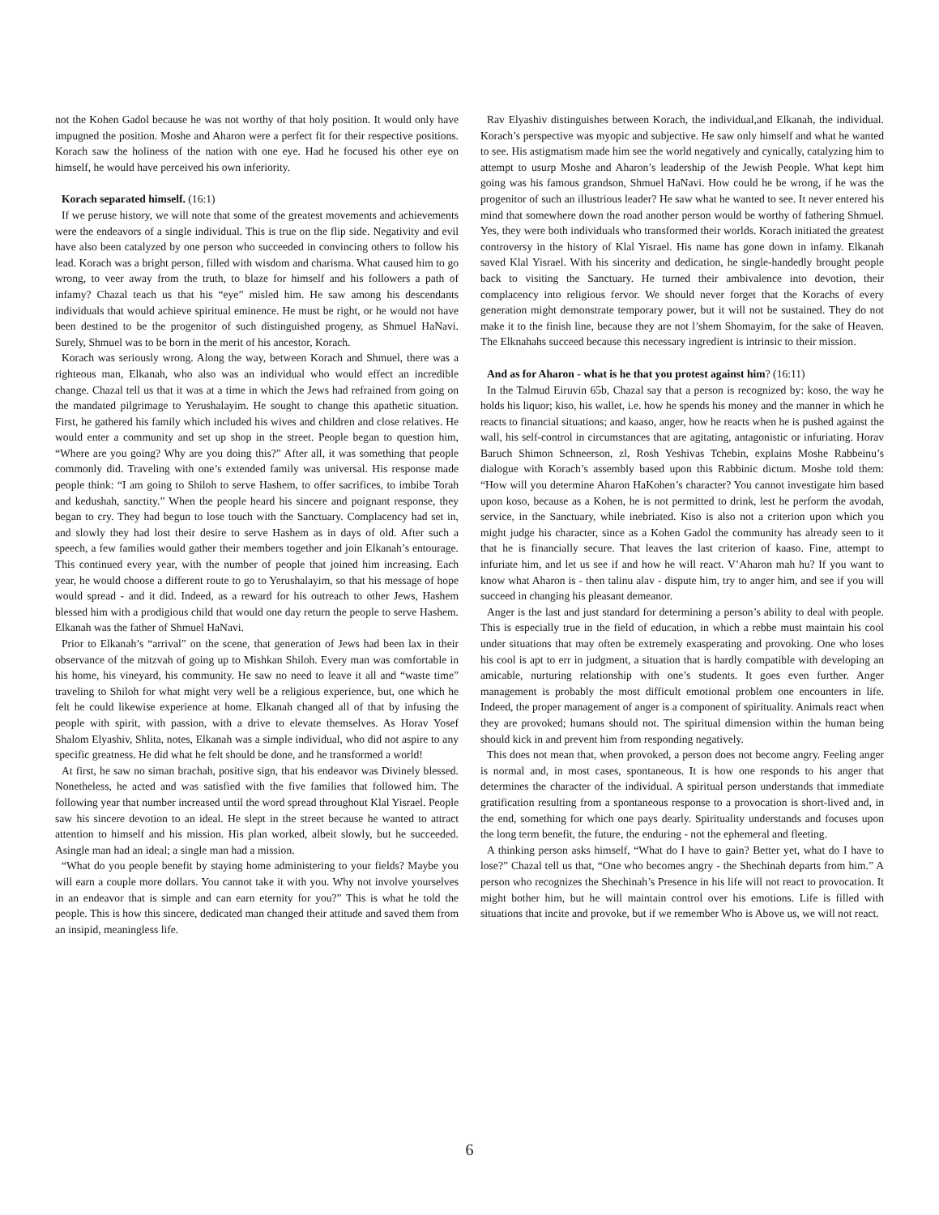not the Kohen Gadol because he was not worthy of that holy position. It would only have impugned the position. Moshe and Aharon were a perfect fit for their respective positions. Korach saw the holiness of the nation with one eye. Had he focused his other eye on himself, he would have perceived his own inferiority.
Korach separated himself. (16:1)
If we peruse history, we will note that some of the greatest movements and achievements were the endeavors of a single individual. This is true on the flip side. Negativity and evil have also been catalyzed by one person who succeeded in convincing others to follow his lead. Korach was a bright person, filled with wisdom and charisma. What caused him to go wrong, to veer away from the truth, to blaze for himself and his followers a path of infamy? Chazal teach us that his “eye” misled him. He saw among his descendants individuals that would achieve spiritual eminence. He must be right, or he would not have been destined to be the progenitor of such distinguished progeny, as Shmuel HaNavi. Surely, Shmuel was to be born in the merit of his ancestor, Korach.
Korach was seriously wrong. Along the way, between Korach and Shmuel, there was a righteous man, Elkanah, who also was an individual who would effect an incredible change. Chazal tell us that it was at a time in which the Jews had refrained from going on the mandated pilgrimage to Yerushalayim. He sought to change this apathetic situation. First, he gathered his family which included his wives and children and close relatives. He would enter a community and set up shop in the street. People began to question him, “Where are you going? Why are you doing this?” After all, it was something that people commonly did. Traveling with one’s extended family was universal. His response made people think: “I am going to Shiloh to serve Hashem, to offer sacrifices, to imbibe Torah and kedushah, sanctity.” When the people heard his sincere and poignant response, they began to cry. They had begun to lose touch with the Sanctuary. Complacency had set in, and slowly they had lost their desire to serve Hashem as in days of old. After such a speech, a few families would gather their members together and join Elkanah’s entourage. This continued every year, with the number of people that joined him increasing. Each year, he would choose a different route to go to Yerushalayim, so that his message of hope would spread - and it did. Indeed, as a reward for his outreach to other Jews, Hashem blessed him with a prodigious child that would one day return the people to serve Hashem. Elkanah was the father of Shmuel HaNavi.
Prior to Elkanah’s “arrival” on the scene, that generation of Jews had been lax in their observance of the mitzvah of going up to Mishkan Shiloh. Every man was comfortable in his home, his vineyard, his community. He saw no need to leave it all and “waste time” traveling to Shiloh for what might very well be a religious experience, but, one which he felt he could likewise experience at home. Elkanah changed all of that by infusing the people with spirit, with passion, with a drive to elevate themselves. As Horav Yosef Shalom Elyashiv, Shlita, notes, Elkanah was a simple individual, who did not aspire to any specific greatness. He did what he felt should be done, and he transformed a world!
At first, he saw no siman brachah, positive sign, that his endeavor was Divinely blessed. Nonetheless, he acted and was satisfied with the five families that followed him. The following year that number increased until the word spread throughout Klal Yisrael. People saw his sincere devotion to an ideal. He slept in the street because he wanted to attract attention to himself and his mission. His plan worked, albeit slowly, but he succeeded. Asingle man had an ideal; a single man had a mission.
“What do you people benefit by staying home administering to your fields? Maybe you will earn a couple more dollars. You cannot take it with you. Why not involve yourselves in an endeavor that is simple and can earn eternity for you?” This is what he told the people. This is how this sincere, dedicated man changed their attitude and saved them from an insipid, meaningless life.
Rav Elyashiv distinguishes between Korach, the individual,and Elkanah, the individual. Korach’s perspective was myopic and subjective. He saw only himself and what he wanted to see. His astigmatism made him see the world negatively and cynically, catalyzing him to attempt to usurp Moshe and Aharon’s leadership of the Jewish People. What kept him going was his famous grandson, Shmuel HaNavi. How could he be wrong, if he was the progenitor of such an illustrious leader? He saw what he wanted to see. It never entered his mind that somewhere down the road another person would be worthy of fathering Shmuel. Yes, they were both individuals who transformed their worlds. Korach initiated the greatest controversy in the history of Klal Yisrael. His name has gone down in infamy. Elkanah saved Klal Yisrael. With his sincerity and dedication, he single-handedly brought people back to visiting the Sanctuary. He turned their ambivalence into devotion, their complacency into religious fervor. We should never forget that the Korachs of every generation might demonstrate temporary power, but it will not be sustained. They do not make it to the finish line, because they are not l’shem Shomayim, for the sake of Heaven. The Elknahahs succeed because this necessary ingredient is intrinsic to their mission.
And as for Aharon - what is he that you protest against him? (16:11)
In the Talmud Eiruvin 65b, Chazal say that a person is recognized by: koso, the way he holds his liquor; kiso, his wallet, i.e. how he spends his money and the manner in which he reacts to financial situations; and kaaso, anger, how he reacts when he is pushed against the wall, his self-control in circumstances that are agitating, antagonistic or infuriating. Horav Baruch Shimon Schneerson, zl, Rosh Yeshivas Tchebin, explains Moshe Rabbeinu’s dialogue with Korach’s assembly based upon this Rabbinic dictum. Moshe told them: “How will you determine Aharon HaKohen’s character? You cannot investigate him based upon koso, because as a Kohen, he is not permitted to drink, lest he perform the avodah, service, in the Sanctuary, while inebriated. Kiso is also not a criterion upon which you might judge his character, since as a Kohen Gadol the community has already seen to it that he is financially secure. That leaves the last criterion of kaaso. Fine, attempt to infuriate him, and let us see if and how he will react. V’Aharon mah hu? If you want to know what Aharon is - then talinu alav - dispute him, try to anger him, and see if you will succeed in changing his pleasant demeanor.
Anger is the last and just standard for determining a person’s ability to deal with people. This is especially true in the field of education, in which a rebbe must maintain his cool under situations that may often be extremely exasperating and provoking. One who loses his cool is apt to err in judgment, a situation that is hardly compatible with developing an amicable, nurturing relationship with one’s students. It goes even further. Anger management is probably the most difficult emotional problem one encounters in life. Indeed, the proper management of anger is a component of spirituality. Animals react when they are provoked; humans should not. The spiritual dimension within the human being should kick in and prevent him from responding negatively.
This does not mean that, when provoked, a person does not become angry. Feeling anger is normal and, in most cases, spontaneous. It is how one responds to his anger that determines the character of the individual. A spiritual person understands that immediate gratification resulting from a spontaneous response to a provocation is short-lived and, in the end, something for which one pays dearly. Spirituality understands and focuses upon the long term benefit, the future, the enduring - not the ephemeral and fleeting.
A thinking person asks himself, “What do I have to gain? Better yet, what do I have to lose?” Chazal tell us that, “One who becomes angry - the Shechinah departs from him.” A person who recognizes the Shechinah’s Presence in his life will not react to provocation. It might bother him, but he will maintain control over his emotions. Life is filled with situations that incite and provoke, but if we remember Who is Above us, we will not react.
6